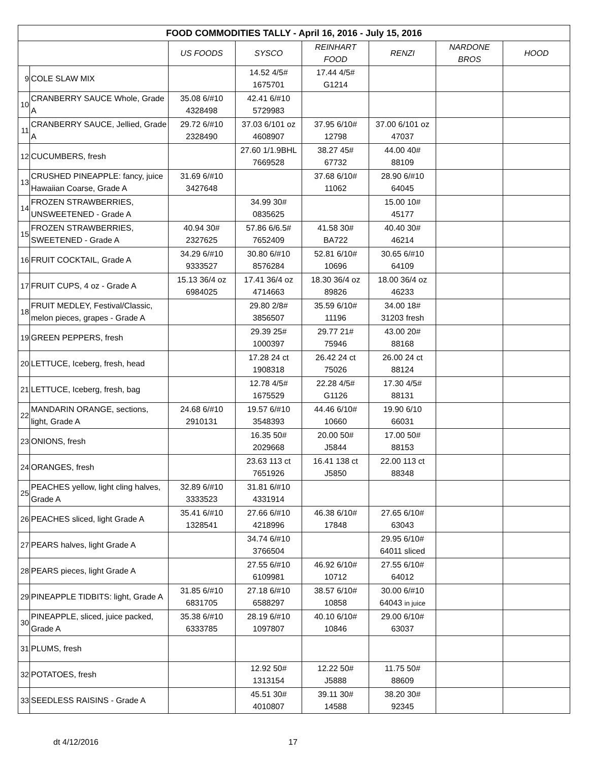| FOOD COMMODITIES TALLY - April 16, 2016 - July 15, 2016 | | | | | | | |
| --- | --- | --- | --- | --- | --- | --- | --- |
| | | US FOODS | SYSCO | REINHART FOOD | RENZI | NARDONE BROS | HOOD |
| 9 | COLE SLAW MIX | | 14.52 4/5# 1675701 | 17.44 4/5# G1214 | | | |
| 10 | CRANBERRY SAUCE Whole, Grade A | 35.08 6/#10 4328498 | 42.41 6/#10 5729983 | | | | |
| 11 | CRANBERRY SAUCE, Jellied, Grade A | 29.72 6/#10 2328490 | 37.03 6/101 oz 4608907 | 37.95 6/10# 12798 | 37.00 6/101 oz 47037 | | |
| 12 | CUCUMBERS, fresh | | 27.60 1/1.9BHL 7669528 | 38.27 45# 67732 | 44.00 40# 88109 | | |
| 13 | CRUSHED PINEAPPLE: fancy, juice Hawaiian Coarse, Grade A | 31.69 6/#10 3427648 | | 37.68 6/10# 11062 | 28.90 6/#10 64045 | | |
| 14 | FROZEN STRAWBERRIES, UNSWEETENED - Grade A | | 34.99 30# 0835625 | | 15.00 10# 45177 | | |
| 15 | FROZEN STRAWBERRIES, SWEETENED - Grade A | 40.94 30# 2327625 | 57.86 6/6.5# 7652409 | 41.58 30# BA722 | 40.40 30# 46214 | | |
| 16 | FRUIT COCKTAIL, Grade A | 34.29 6/#10 9333527 | 30.80 6/#10 8576284 | 52.81 6/10# 10696 | 30.65 6/#10 64109 | | |
| 17 | FRUIT CUPS, 4 oz - Grade A | 15.13 36/4 oz 6984025 | 17.41 36/4 oz 4714663 | 18.30 36/4 oz 89826 | 18.00 36/4 oz 46233 | | |
| 18 | FRUIT MEDLEY, Festival/Classic, melon pieces, grapes - Grade A | | 29.80 2/8# 3856507 | 35.59 6/10# 11196 | 34.00 18# 31203 fresh | | |
| 19 | GREEN PEPPERS, fresh | | 29.39 25# 1000397 | 29.77 21# 75946 | 43.00 20# 88168 | | |
| 20 | LETTUCE, Iceberg, fresh, head | | 17.28 24 ct 1908318 | 26.42 24 ct 75026 | 26.00 24 ct 88124 | | |
| 21 | LETTUCE, Iceberg, fresh, bag | | 12.78 4/5# 1675529 | 22.28 4/5# G1126 | 17.30 4/5# 88131 | | |
| 22 | MANDARIN ORANGE, sections, light, Grade A | 24.68 6/#10 2910131 | 19.57 6/#10 3548393 | 44.46 6/10# 10660 | 19.90 6/10 66031 | | |
| 23 | ONIONS, fresh | | 16.35 50# 2029668 | 20.00 50# J5844 | 17.00 50# 88153 | | |
| 24 | ORANGES, fresh | | 23.63 113 ct 7651926 | 16.41 138 ct J5850 | 22.00 113 ct 88348 | | |
| 25 | PEACHES yellow, light cling halves, Grade A | 32.89 6/#10 3333523 | 31.81 6/#10 4331914 | | | | |
| 26 | PEACHES sliced, light Grade A | 35.41 6/#10 1328541 | 27.66 6/#10 4218996 | 46.38 6/10# 17848 | 27.65 6/10# 63043 | | |
| 27 | PEARS halves, light Grade A | | 34.74 6/#10 3766504 | | 29.95 6/10# 64011 sliced | | |
| 28 | PEARS pieces, light Grade A | | 27.55 6/#10 6109981 | 46.92 6/10# 10712 | 27.55 6/10# 64012 | | |
| 29 | PINEAPPLE TIDBITS: light, Grade A | 31.85 6/#10 6831705 | 27.18 6/#10 6588297 | 38.57 6/10# 10858 | 30.00 6/#10 64043 in juice | | |
| 30 | PINEAPPLE, sliced, juice packed, Grade A | 35.38 6/#10 6333785 | 28.19 6/#10 1097807 | 40.10 6/10# 10846 | 29.00 6/10# 63037 | | |
| 31 | PLUMS, fresh | | | | | | |
| 32 | POTATOES, fresh | | 12.92 50# 1313154 | 12.22 50# J5888 | 11.75 50# 88609 | | |
| 33 | SEEDLESS RAISINS - Grade A | | 45.51 30# 4010807 | 39.11 30# 14588 | 38.20 30# 92345 | | |
dt 4/12/2016 17